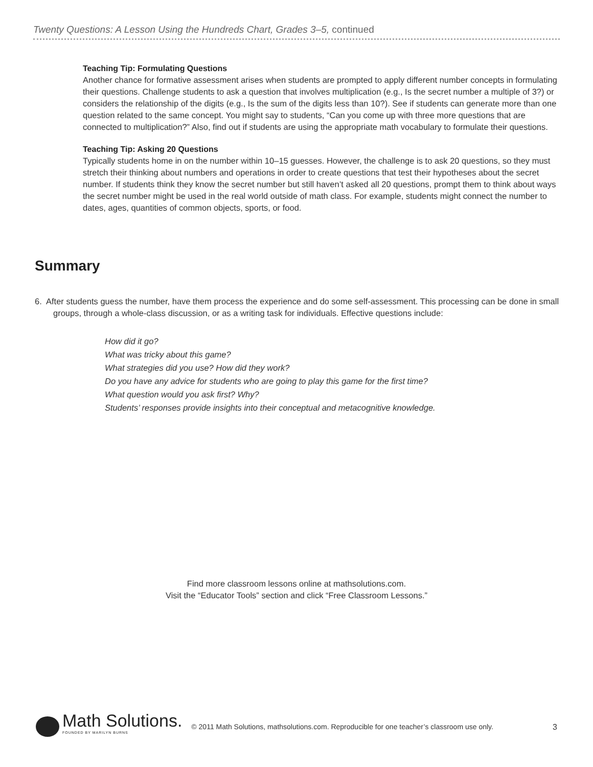Twenty Questions: A Lesson Using the Hundreds Chart, Grades 3–5, continued
Teaching Tip: Formulating Questions
Another chance for formative assessment arises when students are prompted to apply different number concepts in formulating their questions. Challenge students to ask a question that involves multiplication (e.g., Is the secret number a multiple of 3?) or considers the relationship of the digits (e.g., Is the sum of the digits less than 10?). See if students can generate more than one question related to the same concept. You might say to students, “Can you come up with three more questions that are connected to multiplication?” Also, find out if students are using the appropriate math vocabulary to formulate their questions.
Teaching Tip: Asking 20 Questions
Typically students home in on the number within 10–15 guesses. However, the challenge is to ask 20 questions, so they must stretch their thinking about numbers and operations in order to create questions that test their hypotheses about the secret number. If students think they know the secret number but still haven’t asked all 20 questions, prompt them to think about ways the secret number might be used in the real world outside of math class. For example, students might connect the number to dates, ages, quantities of common objects, sports, or food.
Summary
6. After students guess the number, have them process the experience and do some self-assessment. This processing can be done in small groups, through a whole-class discussion, or as a writing task for individuals. Effective questions include:
How did it go?
What was tricky about this game?
What strategies did you use? How did they work?
Do you have any advice for students who are going to play this game for the first time?
What question would you ask first? Why?
Students’ responses provide insights into their conceptual and metacognitive knowledge.
Find more classroom lessons online at mathsolutions.com.
Visit the “Educator Tools” section and click “Free Classroom Lessons.”
Math Solutions.
FOUNDED BY MARILYN BURNS
© 2011 Math Solutions, mathsolutions.com. Reproducible for one teacher’s classroom use only.
3